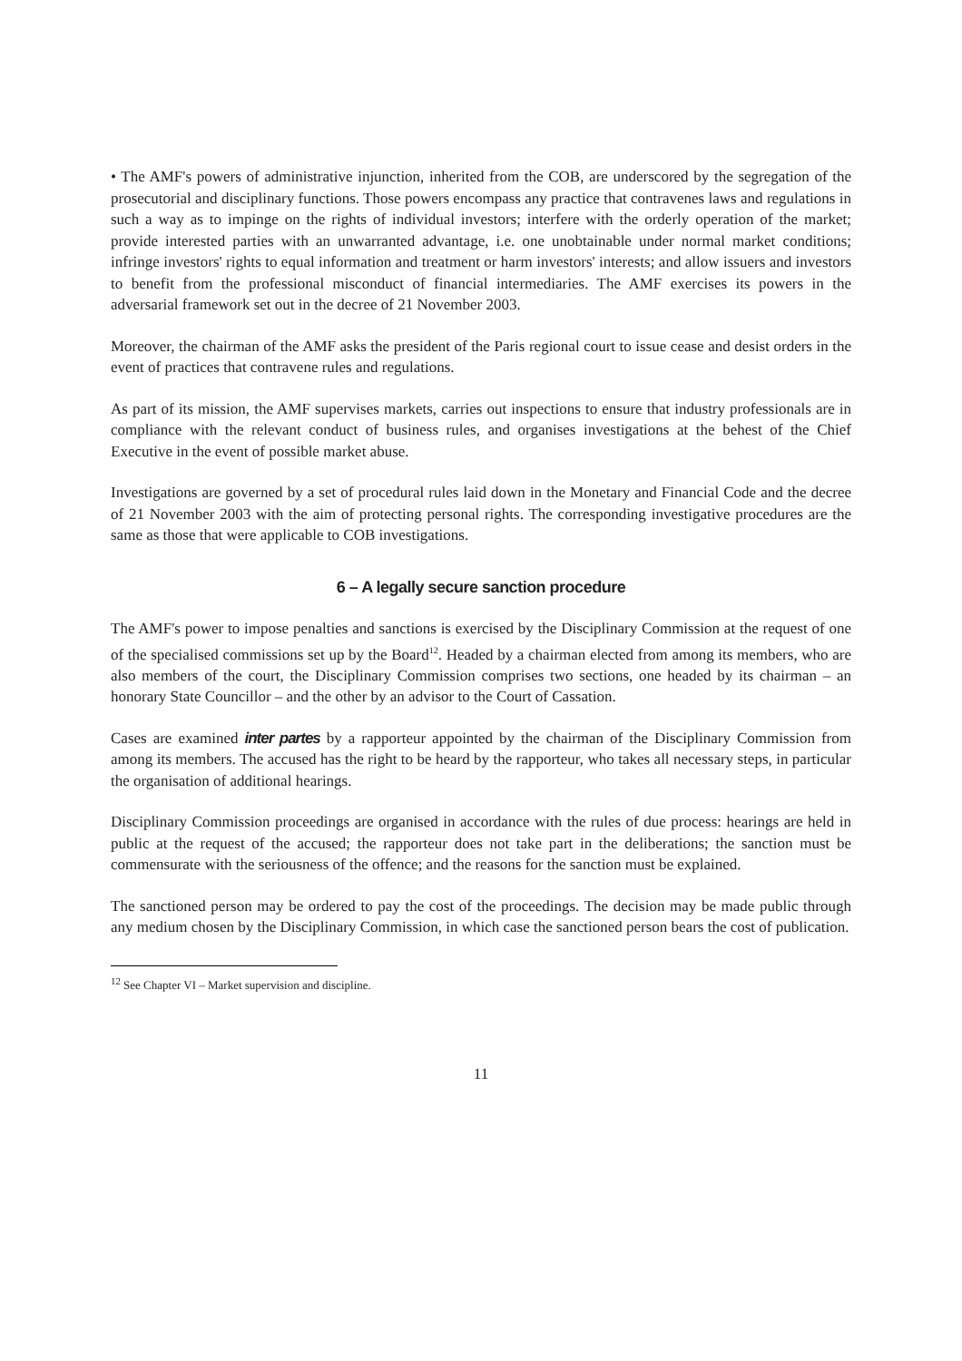• The AMF's powers of administrative injunction, inherited from the COB, are underscored by the segregation of the prosecutorial and disciplinary functions. Those powers encompass any practice that contravenes laws and regulations in such a way as to impinge on the rights of individual investors; interfere with the orderly operation of the market; provide interested parties with an unwarranted advantage, i.e. one unobtainable under normal market conditions; infringe investors' rights to equal information and treatment or harm investors' interests; and allow issuers and investors to benefit from the professional misconduct of financial intermediaries. The AMF exercises its powers in the adversarial framework set out in the decree of 21 November 2003.
Moreover, the chairman of the AMF asks the president of the Paris regional court to issue cease and desist orders in the event of practices that contravene rules and regulations.
As part of its mission, the AMF supervises markets, carries out inspections to ensure that industry professionals are in compliance with the relevant conduct of business rules, and organises investigations at the behest of the Chief Executive in the event of possible market abuse.
Investigations are governed by a set of procedural rules laid down in the Monetary and Financial Code and the decree of 21 November 2003 with the aim of protecting personal rights. The corresponding investigative procedures are the same as those that were applicable to COB investigations.
6 – A legally secure sanction procedure
The AMF's power to impose penalties and sanctions is exercised by the Disciplinary Commission at the request of one of the specialised commissions set up by the Board<sup>12</sup>. Headed by a chairman elected from among its members, who are also members of the court, the Disciplinary Commission comprises two sections, one headed by its chairman – an honorary State Councillor – and the other by an advisor to the Court of Cassation.
Cases are examined inter partes by a rapporteur appointed by the chairman of the Disciplinary Commission from among its members. The accused has the right to be heard by the rapporteur, who takes all necessary steps, in particular the organisation of additional hearings.
Disciplinary Commission proceedings are organised in accordance with the rules of due process: hearings are held in public at the request of the accused; the rapporteur does not take part in the deliberations; the sanction must be commensurate with the seriousness of the offence; and the reasons for the sanction must be explained.
The sanctioned person may be ordered to pay the cost of the proceedings. The decision may be made public through any medium chosen by the Disciplinary Commission, in which case the sanctioned person bears the cost of publication.
<sup>12</sup> See Chapter VI – Market supervision and discipline.
11